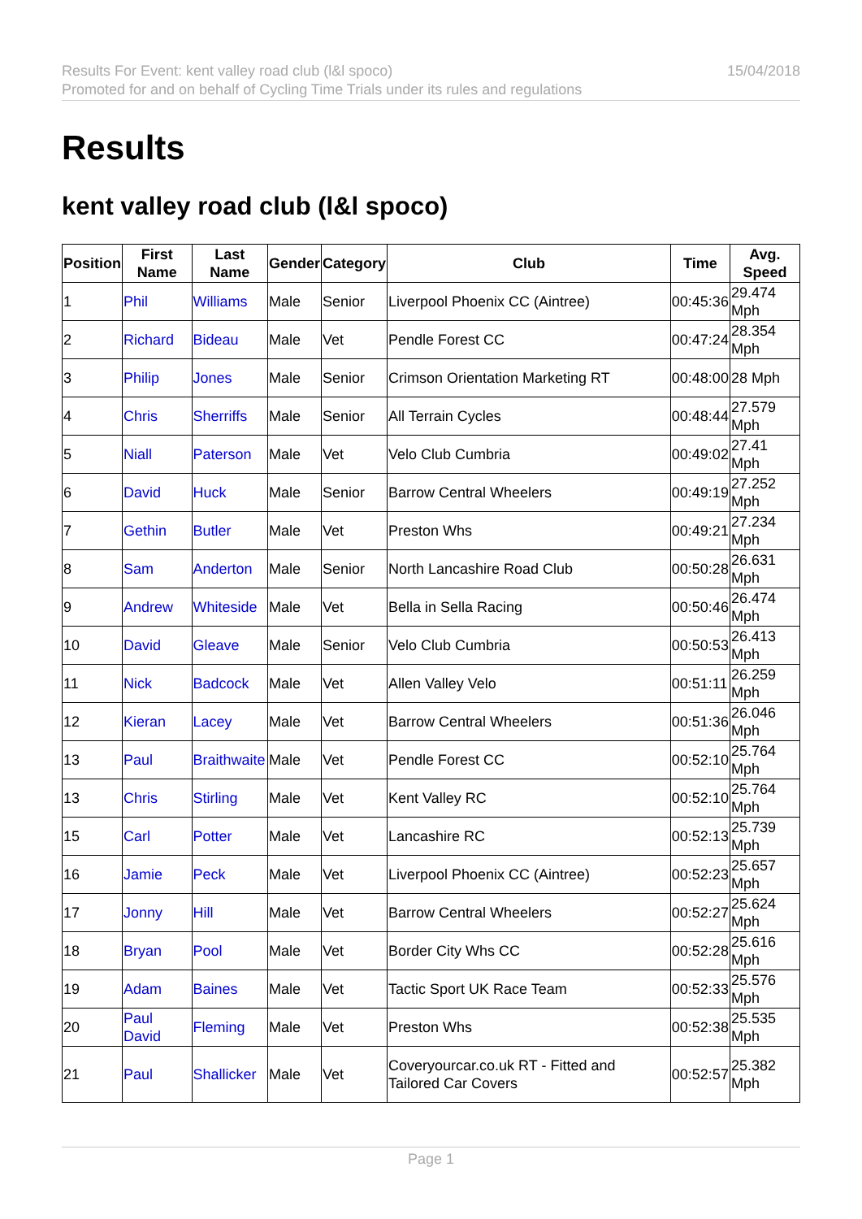Results For Event: kent valley road club (l&l spoco)
Promoted for and on behalf of Cycling Time Trials under its rules and regulations
15/04/2018
Results
kent valley road club (l&l spoco)
| Position | First Name | Last Name | Gender | Category | Club | Time | Avg. Speed |
| --- | --- | --- | --- | --- | --- | --- | --- |
| 1 | Phil | Williams | Male | Senior | Liverpool Phoenix CC (Aintree) | 00:45:36 | 29.474 Mph |
| 2 | Richard | Bideau | Male | Vet | Pendle Forest CC | 00:47:24 | 28.354 Mph |
| 3 | Philip | Jones | Male | Senior | Crimson Orientation Marketing RT | 00:48:00 | 28 Mph |
| 4 | Chris | Sherriffs | Male | Senior | All Terrain Cycles | 00:48:44 | 27.579 Mph |
| 5 | Niall | Paterson | Male | Vet | Velo Club Cumbria | 00:49:02 | 27.41 Mph |
| 6 | David | Huck | Male | Senior | Barrow Central Wheelers | 00:49:19 | 27.252 Mph |
| 7 | Gethin | Butler | Male | Vet | Preston Whs | 00:49:21 | 27.234 Mph |
| 8 | Sam | Anderton | Male | Senior | North Lancashire Road Club | 00:50:28 | 26.631 Mph |
| 9 | Andrew | Whiteside | Male | Vet | Bella in Sella Racing | 00:50:46 | 26.474 Mph |
| 10 | David | Gleave | Male | Senior | Velo Club Cumbria | 00:50:53 | 26.413 Mph |
| 11 | Nick | Badcock | Male | Vet | Allen Valley Velo | 00:51:11 | 26.259 Mph |
| 12 | Kieran | Lacey | Male | Vet | Barrow Central Wheelers | 00:51:36 | 26.046 Mph |
| 13 | Paul | Braithwaite | Male | Vet | Pendle Forest CC | 00:52:10 | 25.764 Mph |
| 13 | Chris | Stirling | Male | Vet | Kent Valley RC | 00:52:10 | 25.764 Mph |
| 15 | Carl | Potter | Male | Vet | Lancashire RC | 00:52:13 | 25.739 Mph |
| 16 | Jamie | Peck | Male | Vet | Liverpool Phoenix CC (Aintree) | 00:52:23 | 25.657 Mph |
| 17 | Jonny | Hill | Male | Vet | Barrow Central Wheelers | 00:52:27 | 25.624 Mph |
| 18 | Bryan | Pool | Male | Vet | Border City Whs CC | 00:52:28 | 25.616 Mph |
| 19 | Adam | Baines | Male | Vet | Tactic Sport UK Race Team | 00:52:33 | 25.576 Mph |
| 20 | Paul David | Fleming | Male | Vet | Preston Whs | 00:52:38 | 25.535 Mph |
| 21 | Paul | Shallicker | Male | Vet | Coveryourcar.co.uk RT - Fitted and Tailored Car Covers | 00:52:57 | 25.382 Mph |
Page 1